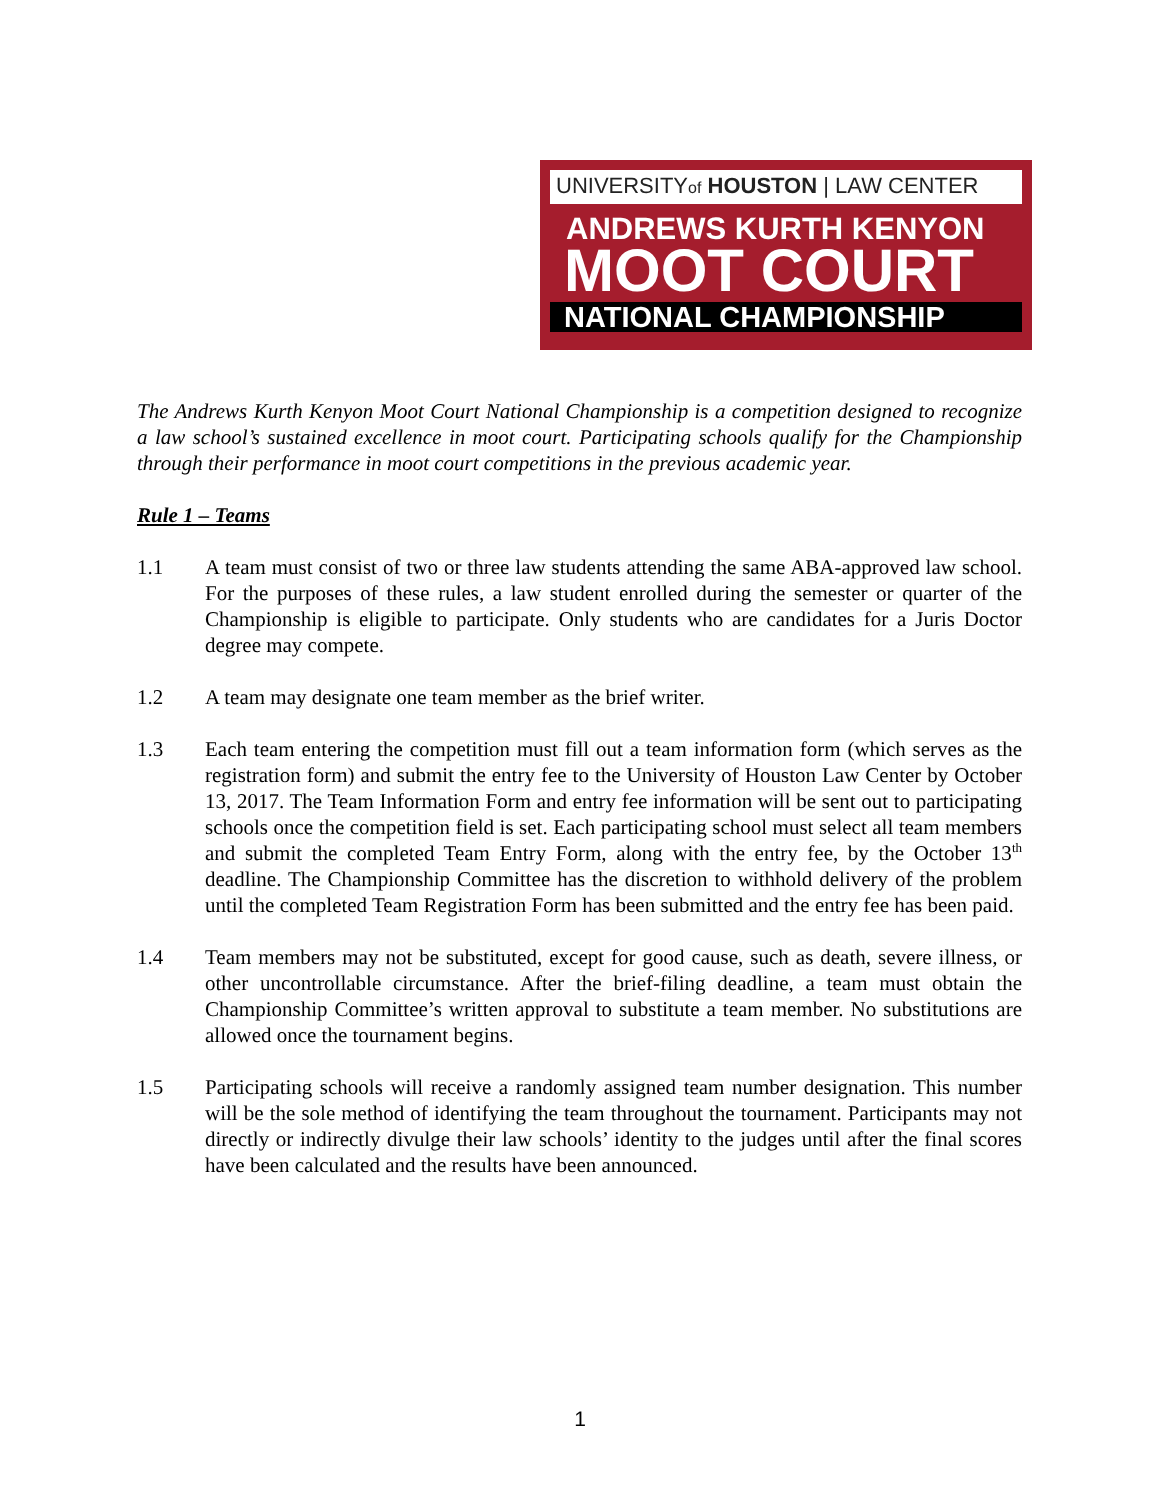UNIVERSITYof HOUSTON | LAW CENTER
ANDREWS KURTH KENYON
MOOT COURT
NATIONAL CHAMPIONSHIP
The Andrews Kurth Kenyon Moot Court National Championship is a competition designed to recognize a law school’s sustained excellence in moot court. Participating schools qualify for the Championship through their performance in moot court competitions in the previous academic year.
Rule 1 – Teams
1.1 A team must consist of two or three law students attending the same ABA-approved law school. For the purposes of these rules, a law student enrolled during the semester or quarter of the Championship is eligible to participate. Only students who are candidates for a Juris Doctor degree may compete.
1.2 A team may designate one team member as the brief writer.
1.3 Each team entering the competition must fill out a team information form (which serves as the registration form) and submit the entry fee to the University of Houston Law Center by October 13, 2017. The Team Information Form and entry fee information will be sent out to participating schools once the competition field is set. Each participating school must select all team members and submit the completed Team Entry Form, along with the entry fee, by the October 13<sup>th</sup> deadline. The Championship Committee has the discretion to withhold delivery of the problem until the completed Team Registration Form has been submitted and the entry fee has been paid.
1.4 Team members may not be substituted, except for good cause, such as death, severe illness, or other uncontrollable circumstance. After the brief-filing deadline, a team must obtain the Championship Committee’s written approval to substitute a team member. No substitutions are allowed once the tournament begins.
1.5 Participating schools will receive a randomly assigned team number designation. This number will be the sole method of identifying the team throughout the tournament. Participants may not directly or indirectly divulge their law schools’ identity to the judges until after the final scores have been calculated and the results have been announced.
1